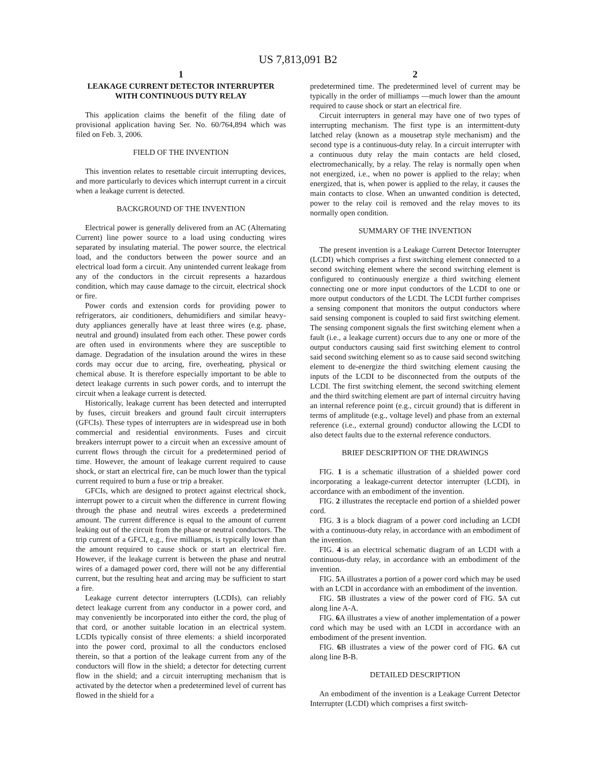US 7,813,091 B2
1
LEAKAGE CURRENT DETECTOR INTERRUPTER WITH CONTINUOUS DUTY RELAY
This application claims the benefit of the filing date of provisional application having Ser. No. 60/764,894 which was filed on Feb. 3, 2006.
FIELD OF THE INVENTION
This invention relates to resettable circuit interrupting devices, and more particularly to devices which interrupt current in a circuit when a leakage current is detected.
BACKGROUND OF THE INVENTION
Electrical power is generally delivered from an AC (Alternating Current) line power source to a load using conducting wires separated by insulating material. The power source, the electrical load, and the conductors between the power source and an electrical load form a circuit. Any unintended current leakage from any of the conductors in the circuit represents a hazardous condition, which may cause damage to the circuit, electrical shock or fire.
Power cords and extension cords for providing power to refrigerators, air conditioners, dehumidifiers and similar heavy-duty appliances generally have at least three wires (e.g. phase, neutral and ground) insulated from each other. These power cords are often used in environments where they are susceptible to damage. Degradation of the insulation around the wires in these cords may occur due to arcing, fire, overheating, physical or chemical abuse. It is therefore especially important to be able to detect leakage currents in such power cords, and to interrupt the circuit when a leakage current is detected.
Historically, leakage current has been detected and interrupted by fuses, circuit breakers and ground fault circuit interrupters (GFCIs). These types of interrupters are in widespread use in both commercial and residential environments. Fuses and circuit breakers interrupt power to a circuit when an excessive amount of current flows through the circuit for a predetermined period of time. However, the amount of leakage current required to cause shock, or start an electrical fire, can be much lower than the typical current required to burn a fuse or trip a breaker.
GFCIs, which are designed to protect against electrical shock, interrupt power to a circuit when the difference in current flowing through the phase and neutral wires exceeds a predetermined amount. The current difference is equal to the amount of current leaking out of the circuit from the phase or neutral conductors. The trip current of a GFCI, e.g., five milliamps, is typically lower than the amount required to cause shock or start an electrical fire. However, if the leakage current is between the phase and neutral wires of a damaged power cord, there will not be any differential current, but the resulting heat and arcing may be sufficient to start a fire.
Leakage current detector interrupters (LCDIs), can reliably detect leakage current from any conductor in a power cord, and may conveniently be incorporated into either the cord, the plug of that cord, or another suitable location in an electrical system. LCDIs typically consist of three elements: a shield incorporated into the power cord, proximal to all the conductors enclosed therein, so that a portion of the leakage current from any of the conductors will flow in the shield; a detector for detecting current flow in the shield; and a circuit interrupting mechanism that is activated by the detector when a predetermined level of current has flowed in the shield for a
2
predetermined time. The predetermined level of current may be typically in the order of milliamps —much lower than the amount required to cause shock or start an electrical fire.
Circuit interrupters in general may have one of two types of interrupting mechanism. The first type is an intermittent-duty latched relay (known as a mousetrap style mechanism) and the second type is a continuous-duty relay. In a circuit interrupter with a continuous duty relay the main contacts are held closed, electromechanically, by a relay. The relay is normally open when not energized, i.e., when no power is applied to the relay; when energized, that is, when power is applied to the relay, it causes the main contacts to close. When an unwanted condition is detected, power to the relay coil is removed and the relay moves to its normally open condition.
SUMMARY OF THE INVENTION
The present invention is a Leakage Current Detector Interrupter (LCDI) which comprises a first switching element connected to a second switching element where the second switching element is configured to continuously energize a third switching element connecting one or more input conductors of the LCDI to one or more output conductors of the LCDI. The LCDI further comprises a sensing component that monitors the output conductors where said sensing component is coupled to said first switching element. The sensing component signals the first switching element when a fault (i.e., a leakage current) occurs due to any one or more of the output conductors causing said first switching element to control said second switching element so as to cause said second switching element to de-energize the third switching element causing the inputs of the LCDI to be disconnected from the outputs of the LCDI. The first switching element, the second switching element and the third switching element are part of internal circuitry having an internal reference point (e.g., circuit ground) that is different in terms of amplitude (e.g., voltage level) and phase from an external reference (i.e., external ground) conductor allowing the LCDI to also detect faults due to the external reference conductors.
BRIEF DESCRIPTION OF THE DRAWINGS
FIG. 1 is a schematic illustration of a shielded power cord incorporating a leakage-current detector interrupter (LCDI), in accordance with an embodiment of the invention.
FIG. 2 illustrates the receptacle end portion of a shielded power cord.
FIG. 3 is a block diagram of a power cord including an LCDI with a continuous-duty relay, in accordance with an embodiment of the invention.
FIG. 4 is an electrical schematic diagram of an LCDI with a continuous-duty relay, in accordance with an embodiment of the invention.
FIG. 5 A illustrates a portion of a power cord which may be used with an LCDI in accordance with an embodiment of the invention.
FIG. 5 B illustrates a view of the power cord of FIG. 5 A cut along line A-A.
FIG. 6 A illustrates a view of another implementation of a power cord which may be used with an LCDI in accordance with an embodiment of the present invention.
FIG. 6 B illustrates a view of the power cord of FIG. 6 A cut along line B-B.
DETAILED DESCRIPTION
An embodiment of the invention is a Leakage Current Detector Interrupter (LCDI) which comprises a first switch-